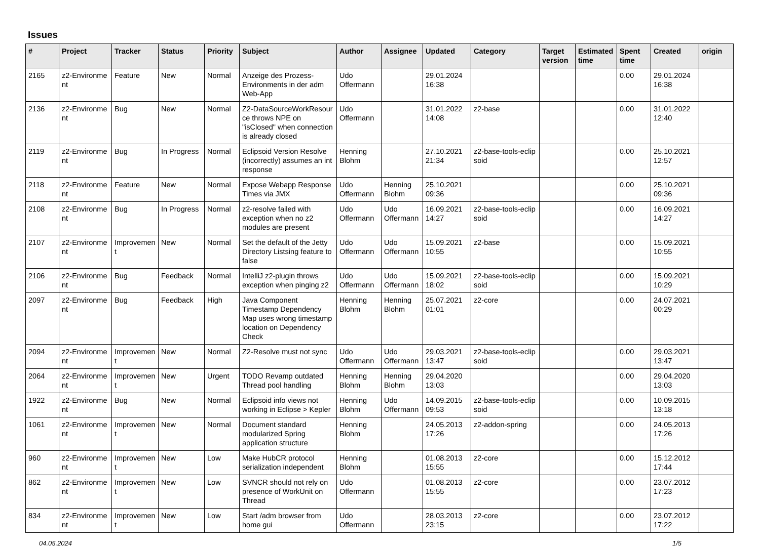Issues
| # | Project | Tracker | Status | Priority | Subject | Author | Assignee | Updated | Category | Target version | Estimated time | Spent time | Created | origin |
| --- | --- | --- | --- | --- | --- | --- | --- | --- | --- | --- | --- | --- | --- | --- |
| 2165 | z2-Environme nt | Feature | New | Normal | Anzeige des Prozess-Environments in der adm Web-App | Udo Offermann | | 29.01.2024 16:38 | | | | 0.00 | 29.01.2024 16:38 | |
| 2136 | z2-Environme nt | Bug | New | Normal | Z2-DataSourceWorkResour ce throws NPE on "isClosed" when connection is already closed | Udo Offermann | | 31.01.2022 14:08 | z2-base | | | 0.00 | 31.01.2022 12:40 | |
| 2119 | z2-Environme nt | Bug | In Progress | Normal | Eclipsoid Version Resolve (incorrectly) assumes an int response | Henning Blohm | | 27.10.2021 21:34 | z2-base-tools-eclip soid | | | 0.00 | 25.10.2021 12:57 | |
| 2118 | z2-Environme nt | Feature | New | Normal | Expose Webapp Response Times via JMX | Udo Offermann | Henning Blohm | 25.10.2021 09:36 | | | | 0.00 | 25.10.2021 09:36 | |
| 2108 | z2-Environme nt | Bug | In Progress | Normal | z2-resolve failed with exception when no z2 modules are present | Udo Offermann | Udo Offermann | 16.09.2021 14:27 | z2-base-tools-eclip soid | | | 0.00 | 16.09.2021 14:27 | |
| 2107 | z2-Environme nt | Improvemen t | New | Normal | Set the default of the Jetty Directory Listsing feature to false | Udo Offermann | Udo Offermann | 15.09.2021 10:55 | z2-base | | | 0.00 | 15.09.2021 10:55 | |
| 2106 | z2-Environme nt | Bug | Feedback | Normal | IntelliJ z2-plugin throws exception when pinging z2 | Udo Offermann | Udo Offermann | 15.09.2021 18:02 | z2-base-tools-eclip soid | | | 0.00 | 15.09.2021 10:29 | |
| 2097 | z2-Environme nt | Bug | Feedback | High | Java Component Timestamp Dependency Map uses wrong timestamp location on Dependency Check | Henning Blohm | Henning Blohm | 25.07.2021 01:01 | z2-core | | | 0.00 | 24.07.2021 00:29 | |
| 2094 | z2-Environme nt | Improvemen t | New | Normal | Z2-Resolve must not sync | Udo Offermann | Udo Offermann | 29.03.2021 13:47 | z2-base-tools-eclip soid | | | 0.00 | 29.03.2021 13:47 | |
| 2064 | z2-Environme nt | Improvemen t | New | Urgent | TODO Revamp outdated Thread pool handling | Henning Blohm | Henning Blohm | 29.04.2020 13:03 | | | | 0.00 | 29.04.2020 13:03 | |
| 1922 | z2-Environme nt | Bug | New | Normal | Eclipsoid info views not working in Eclipse > Kepler | Henning Blohm | Udo Offermann | 14.09.2015 09:53 | z2-base-tools-eclip soid | | | 0.00 | 10.09.2015 13:18 | |
| 1061 | z2-Environme nt | Improvemen t | New | Normal | Document standard modularized Spring application structure | Henning Blohm | | 24.05.2013 17:26 | z2-addon-spring | | | 0.00 | 24.05.2013 17:26 | |
| 960 | z2-Environme nt | Improvemen t | New | Low | Make HubCR protocol serialization independent | Henning Blohm | | 01.08.2013 15:55 | z2-core | | | 0.00 | 15.12.2012 17:44 | |
| 862 | z2-Environme nt | Improvemen t | New | Low | SVNCR should not rely on presence of WorkUnit on Thread | Udo Offermann | | 01.08.2013 15:55 | z2-core | | | 0.00 | 23.07.2012 17:23 | |
| 834 | z2-Environme nt | Improvemen t | New | Low | Start /adm browser from home gui | Udo Offermann | | 28.03.2013 23:15 | z2-core | | | 0.00 | 23.07.2012 17:22 | |
04.05.2024 1/5